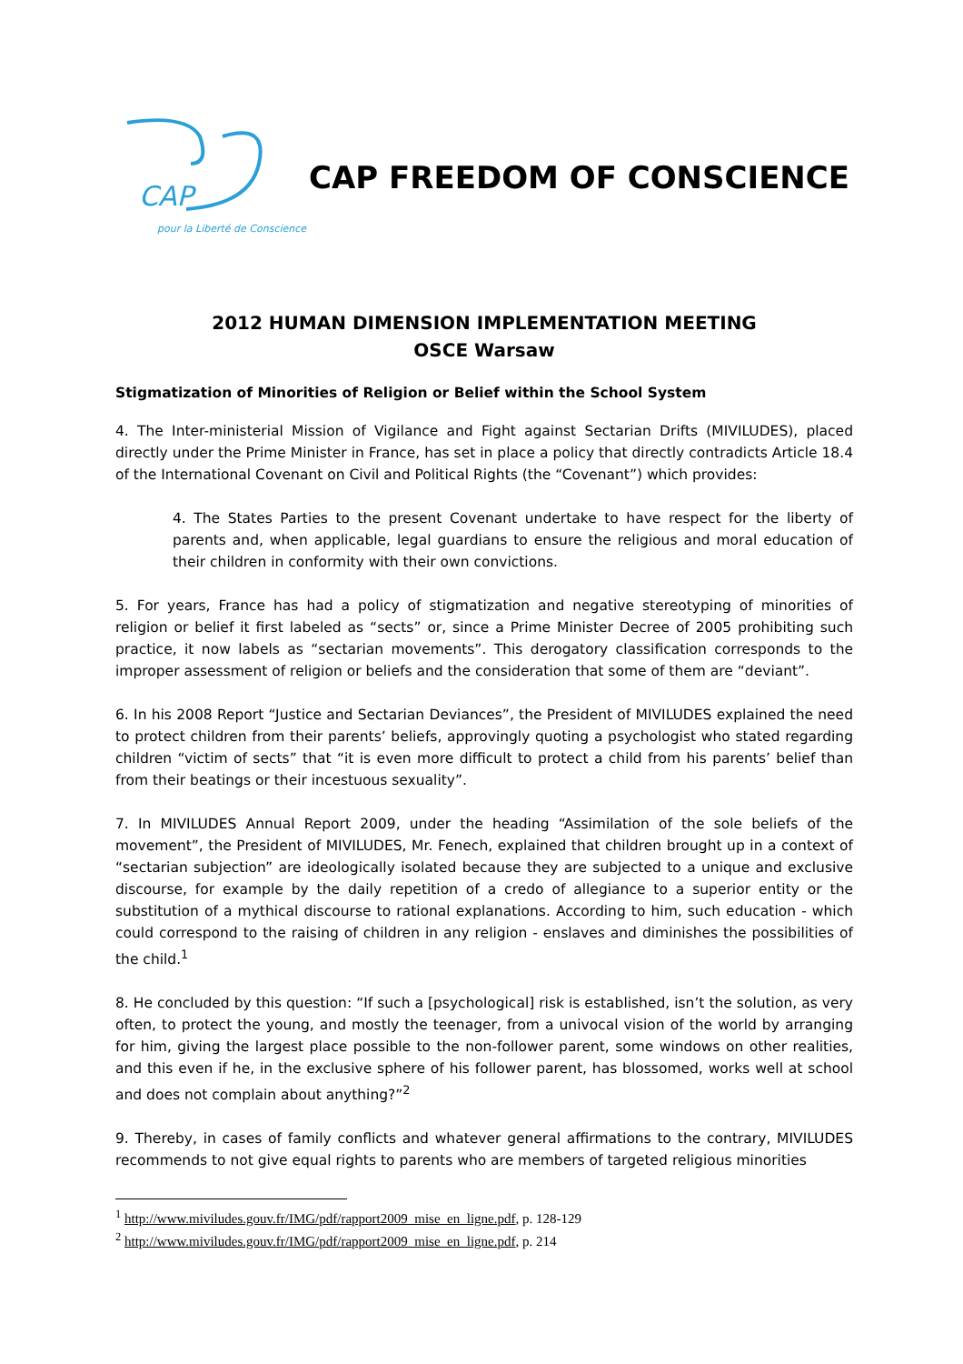CAP
pour la Liberté de Conscience
CAP FREEDOM OF CONSCIENCE
2012 HUMAN DIMENSION IMPLEMENTATION MEETING
OSCE Warsaw
Stigmatization of Minorities of Religion or Belief within the School System
4. The Inter-ministerial Mission of Vigilance and Fight against Sectarian Drifts (MIVILUDES), placed directly under the Prime Minister in France, has set in place a policy that directly contradicts Article 18.4 of the International Covenant on Civil and Political Rights (the “Covenant”) which provides:
4. The States Parties to the present Covenant undertake to have respect for the liberty of parents and, when applicable, legal guardians to ensure the religious and moral education of their children in conformity with their own convictions.
5. For years, France has had a policy of stigmatization and negative stereotyping of minorities of religion or belief it first labeled as “sects” or, since a Prime Minister Decree of 2005 prohibiting such practice, it now labels as “sectarian movements”. This derogatory classification corresponds to the improper assessment of religion or beliefs and the consideration that some of them are “deviant”.
6. In his 2008 Report “Justice and Sectarian Deviances”, the President of MIVILUDES explained the need to protect children from their parents’ beliefs, approvingly quoting a psychologist who stated regarding children “victim of sects” that “it is even more difficult to protect a child from his parents’ belief than from their beatings or their incestuous sexuality”.
7. In MIVILUDES Annual Report 2009, under the heading “Assimilation of the sole beliefs of the movement”, the President of MIVILUDES, Mr. Fenech, explained that children brought up in a context of “sectarian subjection” are ideologically isolated because they are subjected to a unique and exclusive discourse, for example by the daily repetition of a credo of allegiance to a superior entity or the substitution of a mythical discourse to rational explanations. According to him, such education - which could correspond to the raising of children in any religion - enslaves and diminishes the possibilities of the child.<sup>1</sup>
8. He concluded by this question: “If such a [psychological] risk is established, isn’t the solution, as very often, to protect the young, and mostly the teenager, from a univocal vision of the world by arranging for him, giving the largest place possible to the non-follower parent, some windows on other realities, and this even if he, in the exclusive sphere of his follower parent, has blossomed, works well at school and does not complain about anything?”<sup>2</sup>
9. Thereby, in cases of family conflicts and whatever general affirmations to the contrary, MIVILUDES recommends to not give equal rights to parents who are members of targeted religious minorities
<sup>1</sup> http://www.miviludes.gouv.fr/IMG/pdf/rapport2009_mise_en_ligne.pdf, p. 128-129
<sup>2</sup> http://www.miviludes.gouv.fr/IMG/pdf/rapport2009_mise_en_ligne.pdf, p. 214